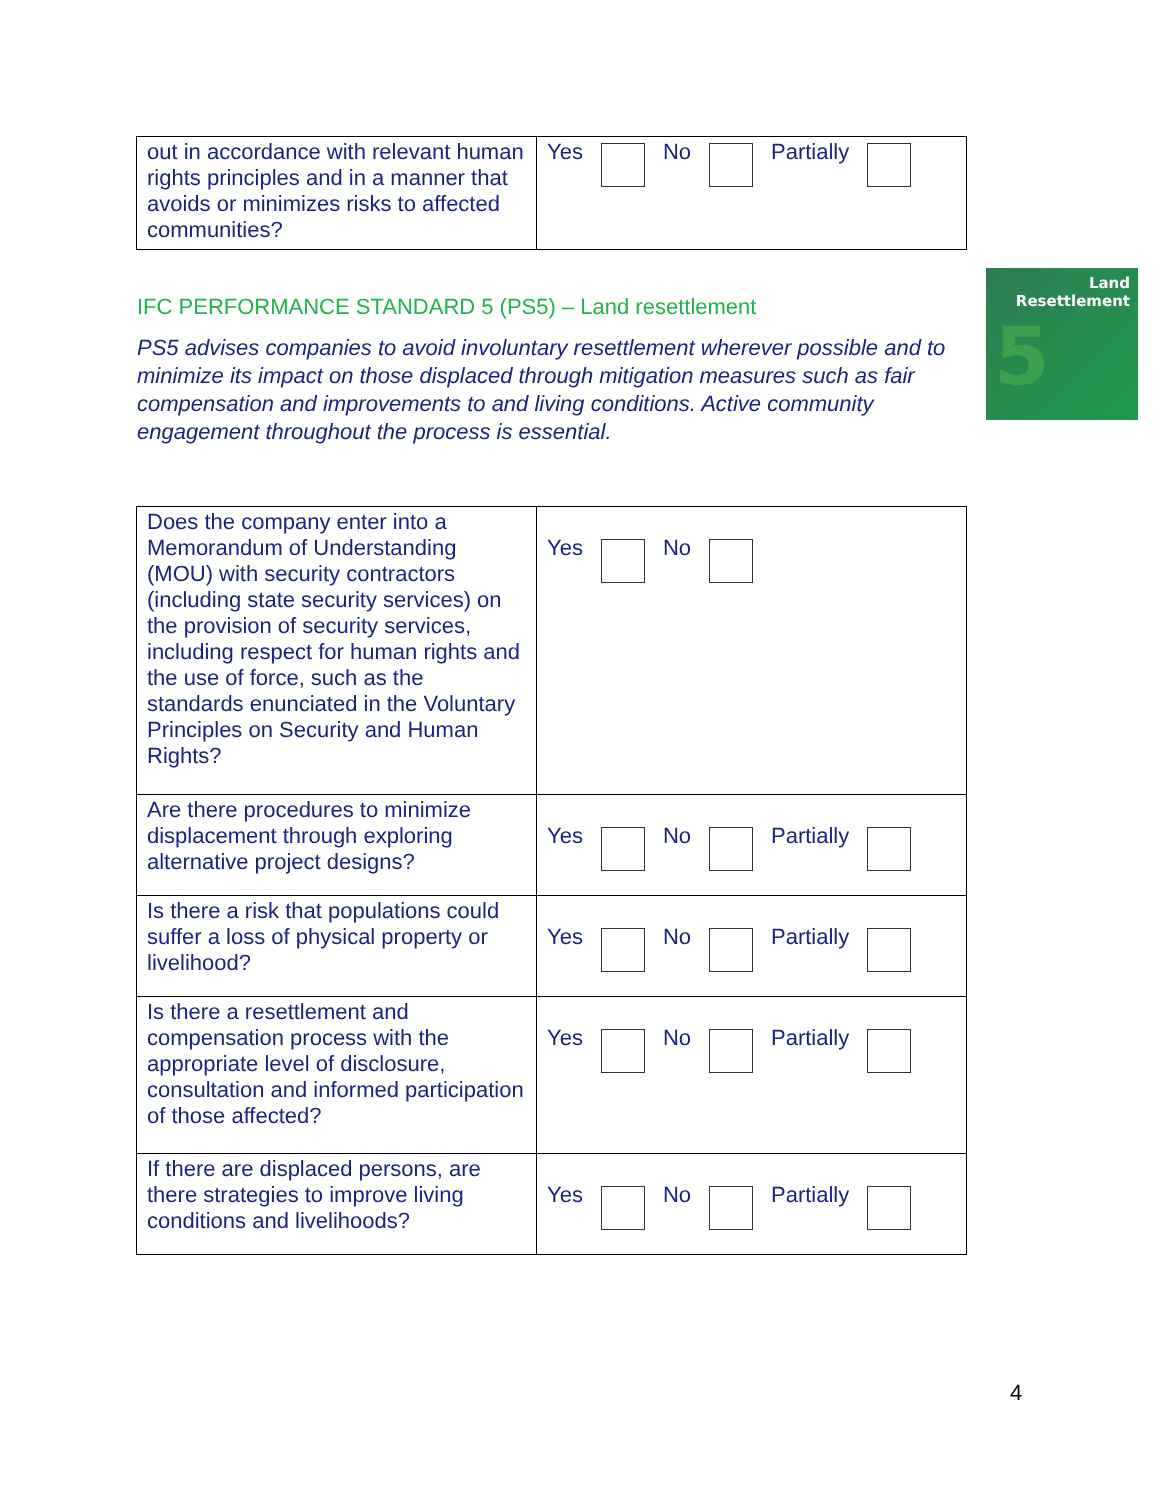| out in accordance with relevant human rights principles and in a manner that avoids or minimizes risks to affected communities? | Yes No Partially |
IFC PERFORMANCE STANDARD 5 (PS5) – Land resettlement
PS5 advises companies to avoid involuntary resettlement wherever possible and to minimize its impact on those displaced through mitigation measures such as fair compensation and improvements to and living conditions. Active community engagement throughout the process is essential.
Land
Resettlement
5
| Does the company enter into a Memorandum of Understanding (MOU) with security contractors (including state security services) on the provision of security services, including respect for human rights and the use of force, such as the standards enunciated in the Voluntary Principles on Security and Human Rights? | Yes No |
| Are there procedures to minimize displacement through exploring alternative project designs? | Yes No Partially |
| Is there a risk that populations could suffer a loss of physical property or livelihood? | Yes No Partially |
| Is there a resettlement and compensation process with the appropriate level of disclosure, consultation and informed participation of those affected? | Yes No Partially |
| If there are displaced persons, are there strategies to improve living conditions and livelihoods? | Yes No Partially |
4